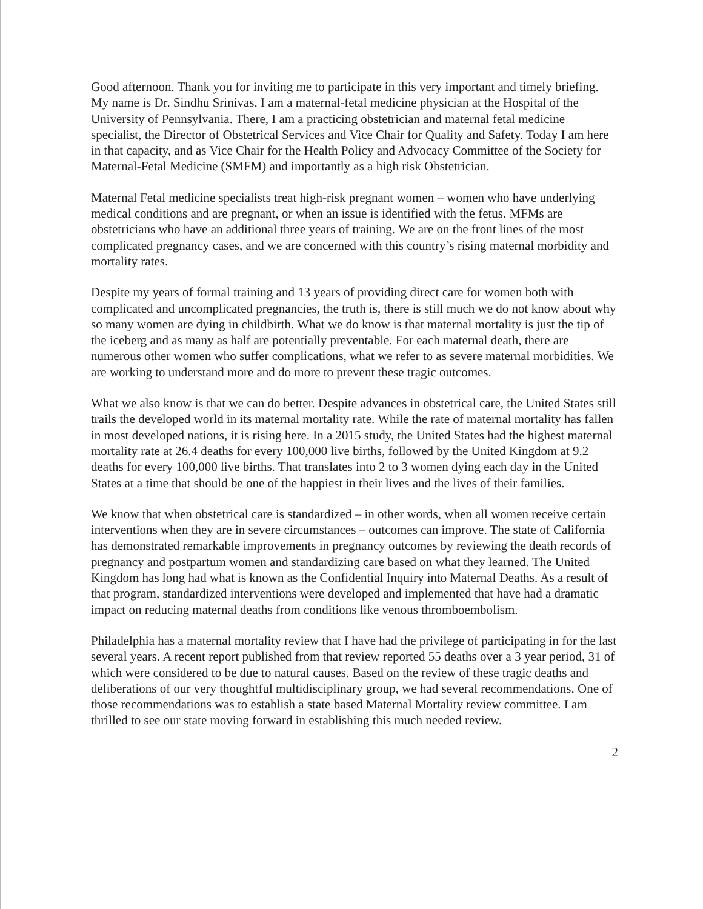Good afternoon. Thank you for inviting me to participate in this very important and timely briefing. My name is Dr. Sindhu Srinivas. I am a maternal-fetal medicine physician at the Hospital of the University of Pennsylvania. There, I am a practicing obstetrician and maternal fetal medicine specialist, the Director of Obstetrical Services and Vice Chair for Quality and Safety. Today I am here in that capacity, and as Vice Chair for the Health Policy and Advocacy Committee of the Society for Maternal-Fetal Medicine (SMFM) and importantly as a high risk Obstetrician.
Maternal Fetal medicine specialists treat high-risk pregnant women – women who have underlying medical conditions and are pregnant, or when an issue is identified with the fetus. MFMs are obstetricians who have an additional three years of training. We are on the front lines of the most complicated pregnancy cases, and we are concerned with this country’s rising maternal morbidity and mortality rates.
Despite my years of formal training and 13 years of providing direct care for women both with complicated and uncomplicated pregnancies, the truth is, there is still much we do not know about why so many women are dying in childbirth. What we do know is that maternal mortality is just the tip of the iceberg and as many as half are potentially preventable. For each maternal death, there are numerous other women who suffer complications, what we refer to as severe maternal morbidities. We are working to understand more and do more to prevent these tragic outcomes.
What we also know is that we can do better. Despite advances in obstetrical care, the United States still trails the developed world in its maternal mortality rate. While the rate of maternal mortality has fallen in most developed nations, it is rising here. In a 2015 study, the United States had the highest maternal mortality rate at 26.4 deaths for every 100,000 live births, followed by the United Kingdom at 9.2 deaths for every 100,000 live births. That translates into 2 to 3 women dying each day in the United States at a time that should be one of the happiest in their lives and the lives of their families.
We know that when obstetrical care is standardized – in other words, when all women receive certain interventions when they are in severe circumstances – outcomes can improve. The state of California has demonstrated remarkable improvements in pregnancy outcomes by reviewing the death records of pregnancy and postpartum women and standardizing care based on what they learned. The United Kingdom has long had what is known as the Confidential Inquiry into Maternal Deaths. As a result of that program, standardized interventions were developed and implemented that have had a dramatic impact on reducing maternal deaths from conditions like venous thromboembolism.
Philadelphia has a maternal mortality review that I have had the privilege of participating in for the last several years. A recent report published from that review reported 55 deaths over a 3 year period, 31 of which were considered to be due to natural causes. Based on the review of these tragic deaths and deliberations of our very thoughtful multidisciplinary group, we had several recommendations. One of those recommendations was to establish a state based Maternal Mortality review committee. I am thrilled to see our state moving forward in establishing this much needed review.
2